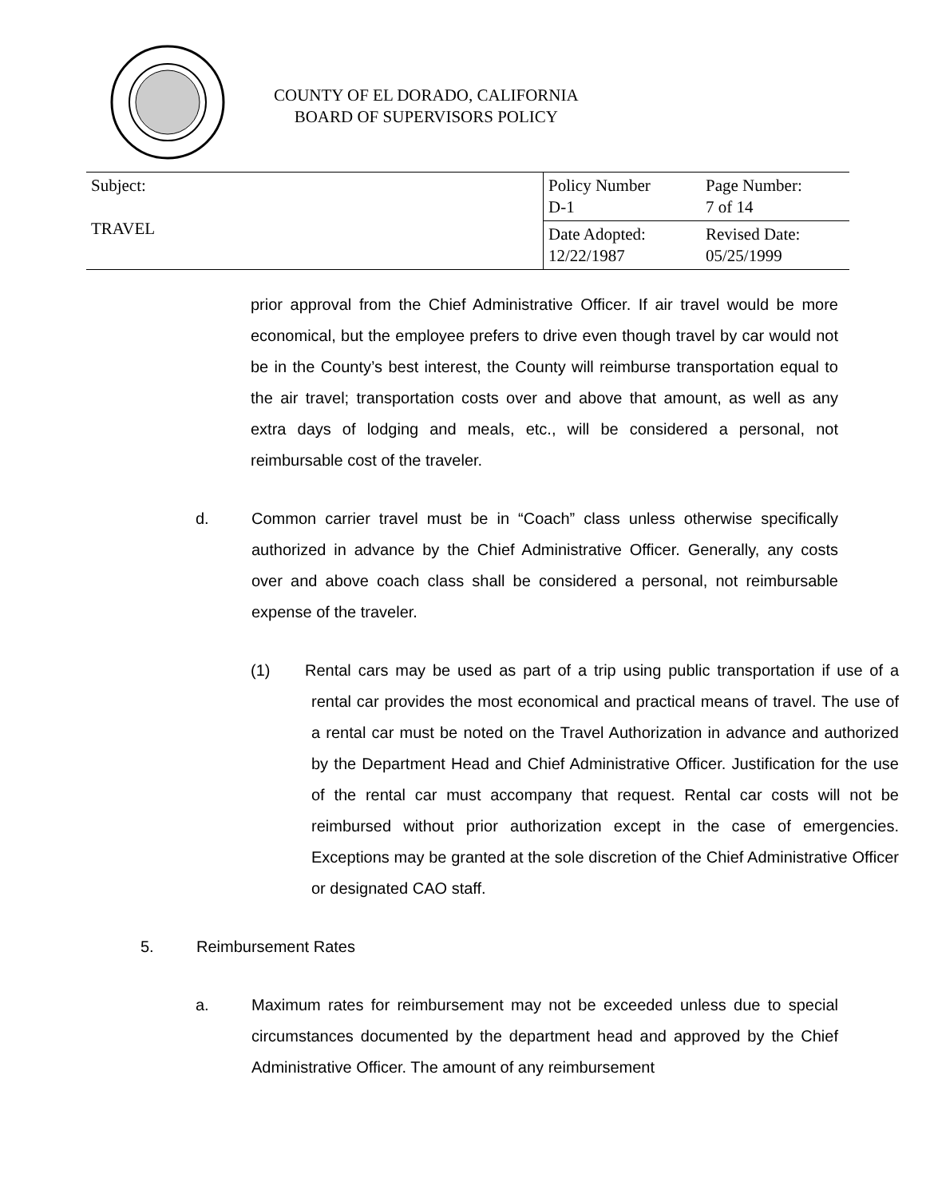COUNTY OF EL DORADO, CALIFORNIA
BOARD OF SUPERVISORS POLICY
| Subject: TRAVEL | Policy Number D-1 | Page Number: 7 of 14 |
| | Date Adopted: 12/22/1987 | Revised Date: 05/25/1999 |
prior approval from the Chief Administrative Officer. If air travel would be more economical, but the employee prefers to drive even though travel by car would not be in the County’s best interest, the County will reimburse transportation equal to the air travel; transportation costs over and above that amount, as well as any extra days of lodging and meals, etc., will be considered a personal, not reimbursable cost of the traveler.
d. Common carrier travel must be in “Coach” class unless otherwise specifically authorized in advance by the Chief Administrative Officer. Generally, any costs over and above coach class shall be considered a personal, not reimbursable expense of the traveler.
(1) Rental cars may be used as part of a trip using public transportation if use of a rental car provides the most economical and practical means of travel. The use of a rental car must be noted on the Travel Authorization in advance and authorized by the Department Head and Chief Administrative Officer. Justification for the use of the rental car must accompany that request. Rental car costs will not be reimbursed without prior authorization except in the case of emergencies. Exceptions may be granted at the sole discretion of the Chief Administrative Officer or designated CAO staff.
5. Reimbursement Rates
a. Maximum rates for reimbursement may not be exceeded unless due to special circumstances documented by the department head and approved by the Chief Administrative Officer. The amount of any reimbursement